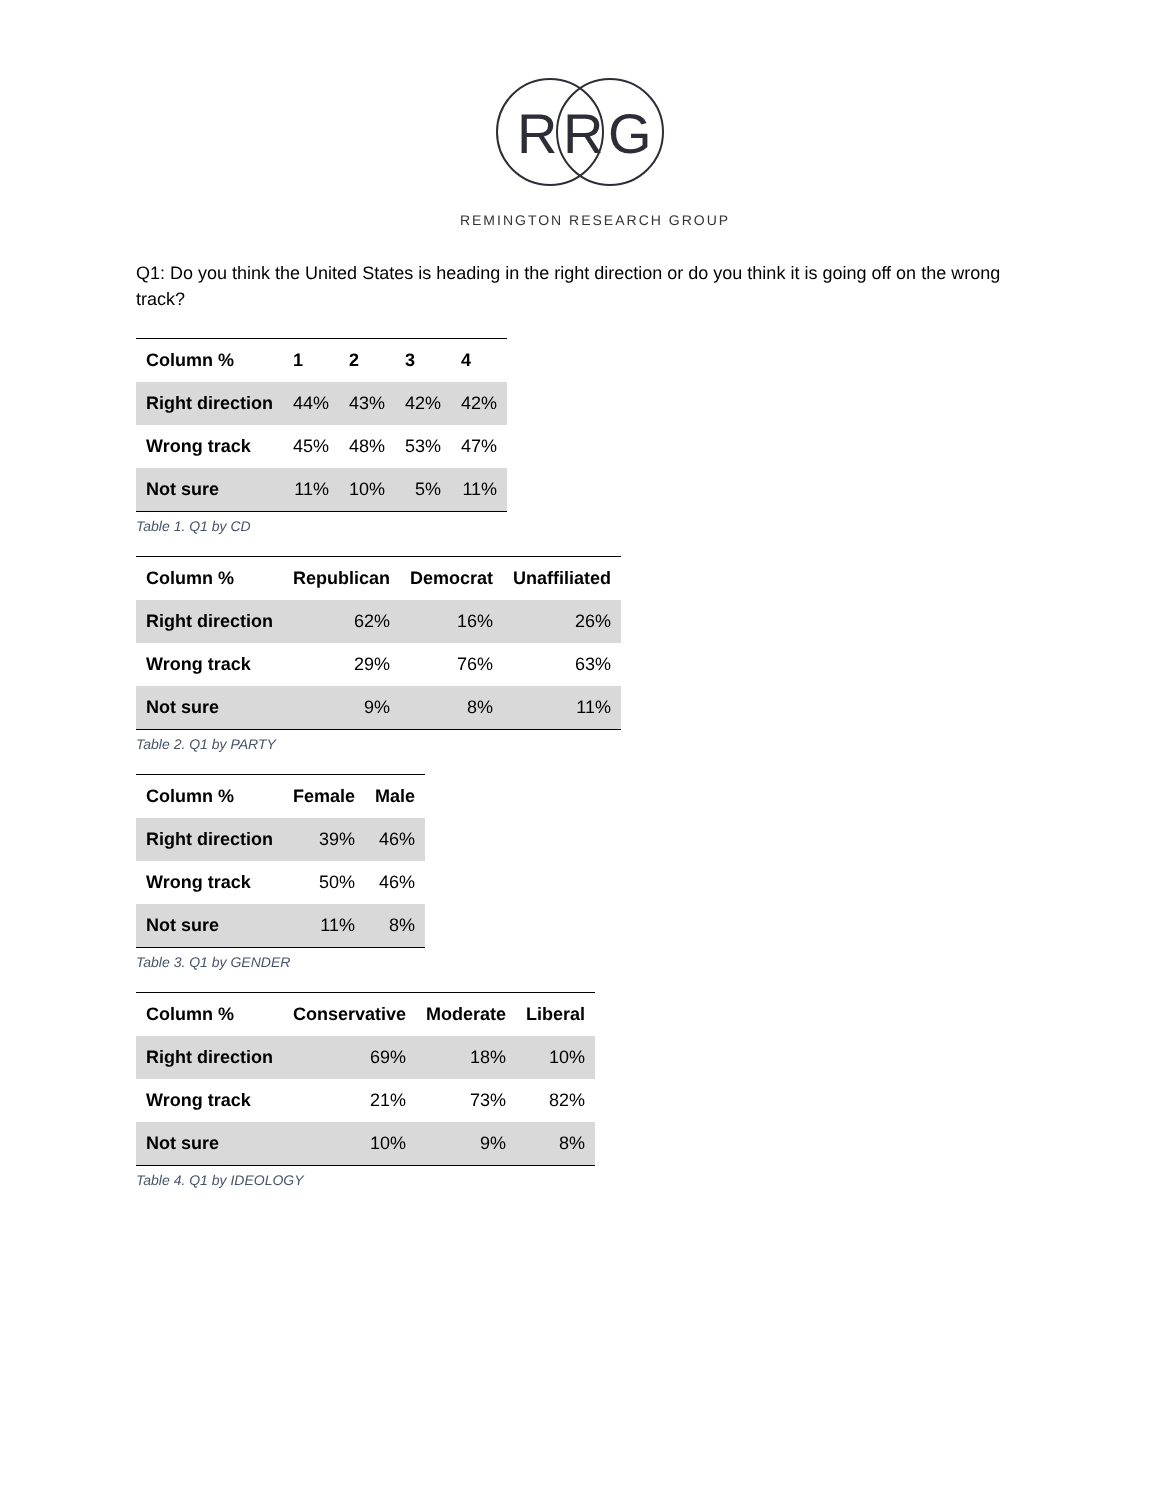R
R
G
REMINGTON RESEARCH GROUP
Q1: Do you think the United States is heading in the right direction or do you think it is going off on the wrong track?
| Column % | 1 | 2 | 3 | 4 |
| --- | --- | --- | --- | --- |
| Right direction | 44% | 43% | 42% | 42% |
| Wrong track | 45% | 48% | 53% | 47% |
| Not sure | 11% | 10% | 5% | 11% |
Table 1. Q1 by CD
| Column % | Republican | Democrat | Unaffiliated |
| --- | --- | --- | --- |
| Right direction | 62% | 16% | 26% |
| Wrong track | 29% | 76% | 63% |
| Not sure | 9% | 8% | 11% |
Table 2. Q1 by PARTY
| Column % | Female | Male |
| --- | --- | --- |
| Right direction | 39% | 46% |
| Wrong track | 50% | 46% |
| Not sure | 11% | 8% |
Table 3. Q1 by GENDER
| Column % | Conservative | Moderate | Liberal |
| --- | --- | --- | --- |
| Right direction | 69% | 18% | 10% |
| Wrong track | 21% | 73% | 82% |
| Not sure | 10% | 9% | 8% |
Table 4. Q1 by IDEOLOGY